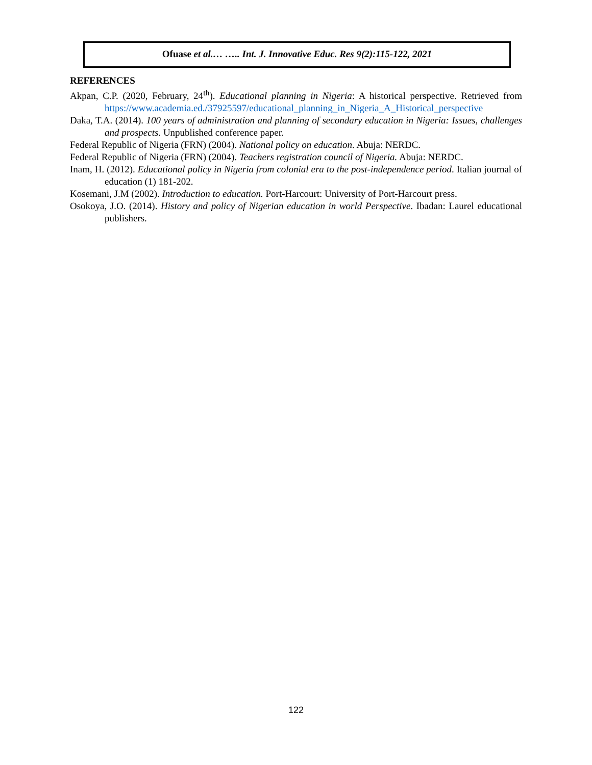Ofuase et al.… ….. Int. J. Innovative Educ. Res 9(2):115-122, 2021
REFERENCES
Akpan, C.P. (2020, February, 24<sup>th</sup>). Educational planning in Nigeria: A historical perspective. Retrieved from https://www.academia.ed./37925597/educational_planning_in_Nigeria_A_Historical_perspective
Daka, T.A. (2014). 100 years of administration and planning of secondary education in Nigeria: Issues, challenges and prospects. Unpublished conference paper.
Federal Republic of Nigeria (FRN) (2004). National policy on education. Abuja: NERDC.
Federal Republic of Nigeria (FRN) (2004). Teachers registration council of Nigeria. Abuja: NERDC.
Inam, H. (2012). Educational policy in Nigeria from colonial era to the post-independence period. Italian journal of education (1) 181-202.
Kosemani, J.M (2002). Introduction to education. Port-Harcourt: University of Port-Harcourt press.
Osokoya, J.O. (2014). History and policy of Nigerian education in world Perspective. Ibadan: Laurel educational publishers.
122